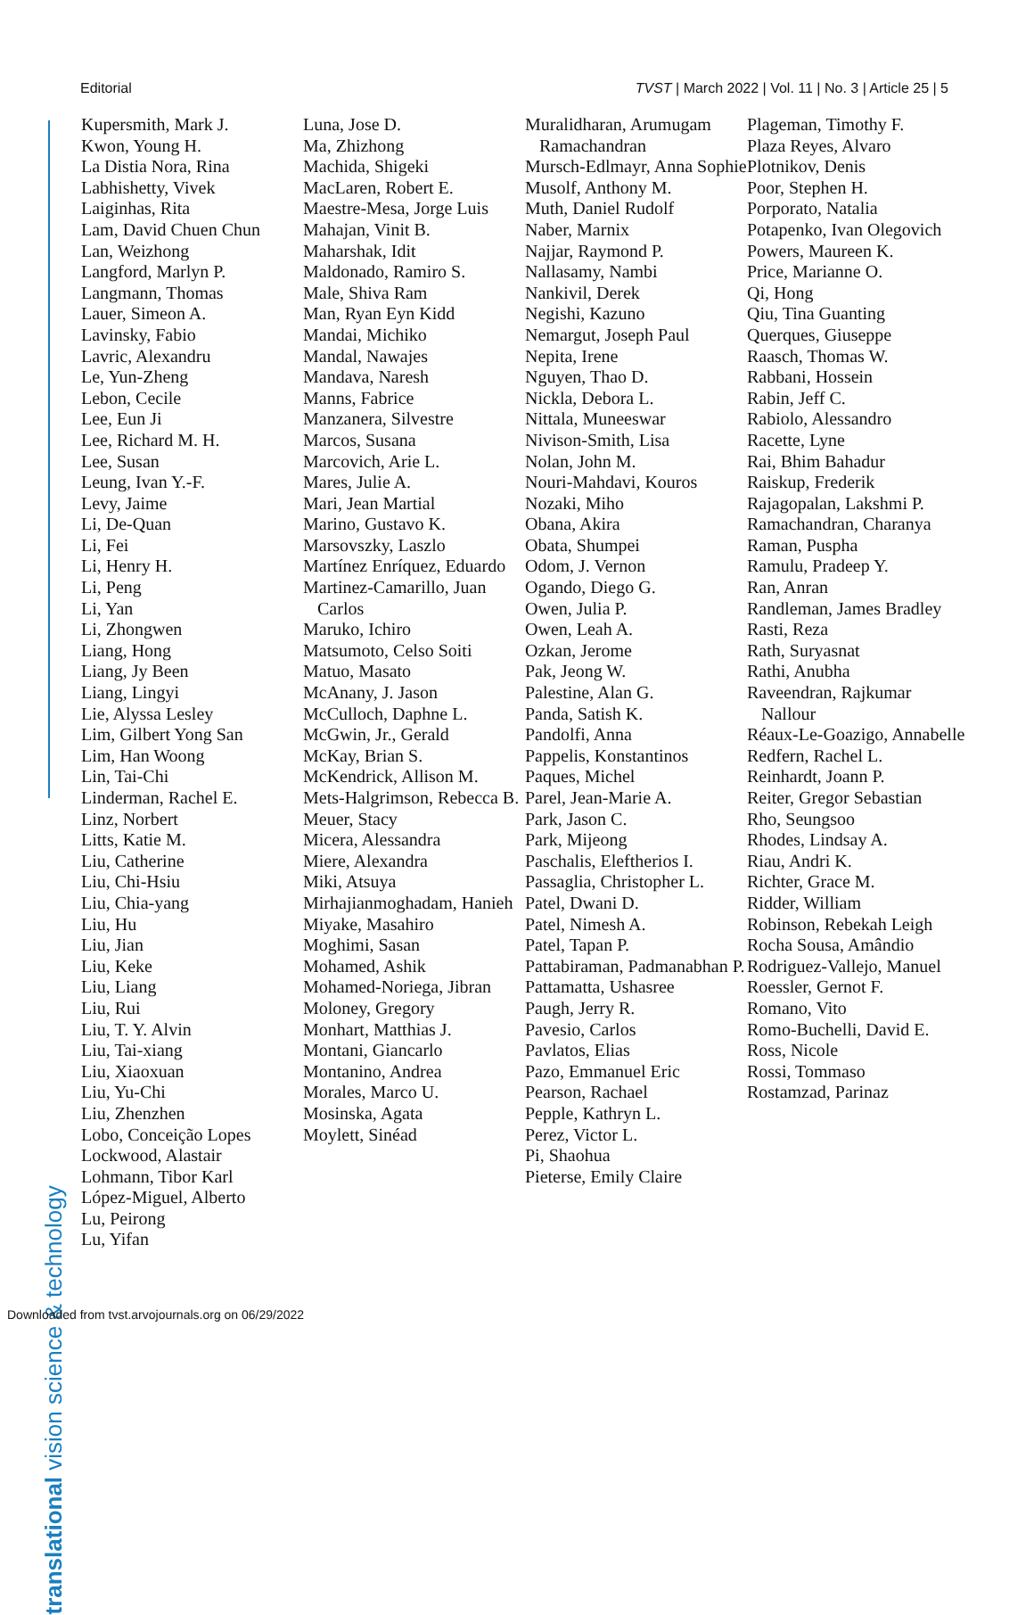Editorial TVST | March 2022 | Vol. 11 | No. 3 | Article 25 | 5
translational vision science & technology
Kupersmith, Mark J.
Kwon, Young H.
La Distia Nora, Rina
Labhishetty, Vivek
Laiginhas, Rita
Lam, David Chuen Chun
Lan, Weizhong
Langford, Marlyn P.
Langmann, Thomas
Lauer, Simeon A.
Lavinsky, Fabio
Lavric, Alexandru
Le, Yun-Zheng
Lebon, Cecile
Lee, Eun Ji
Lee, Richard M. H.
Lee, Susan
Leung, Ivan Y.-F.
Levy, Jaime
Li, De-Quan
Li, Fei
Li, Henry H.
Li, Peng
Li, Yan
Li, Zhongwen
Liang, Hong
Liang, Jy Been
Liang, Lingyi
Lie, Alyssa Lesley
Lim, Gilbert Yong San
Lim, Han Woong
Lin, Tai-Chi
Linderman, Rachel E.
Linz, Norbert
Litts, Katie M.
Liu, Catherine
Liu, Chi-Hsiu
Liu, Chia-yang
Liu, Hu
Liu, Jian
Liu, Keke
Liu, Liang
Liu, Rui
Liu, T. Y. Alvin
Liu, Tai-xiang
Liu, Xiaoxuan
Liu, Yu-Chi
Liu, Zhenzhen
Lobo, Conceição Lopes
Lockwood, Alastair
Lohmann, Tibor Karl
López-Miguel, Alberto
Lu, Peirong
Lu, Yifan
Luna, Jose D.
Ma, Zhizhong
Machida, Shigeki
MacLaren, Robert E.
Maestre-Mesa, Jorge Luis
Mahajan, Vinit B.
Maharshak, Idit
Maldonado, Ramiro S.
Male, Shiva Ram
Man, Ryan Eyn Kidd
Mandai, Michiko
Mandal, Nawajes
Mandava, Naresh
Manns, Fabrice
Manzanera, Silvestre
Marcos, Susana
Marcovich, Arie L.
Mares, Julie A.
Mari, Jean Martial
Marino, Gustavo K.
Marsovszky, Laszlo
Martínez Enríquez, Eduardo
Martinez-Camarillo, Juan Carlos
Maruko, Ichiro
Matsumoto, Celso Soiti
Matuo, Masato
McAnany, J. Jason
McCulloch, Daphne L.
McGwin, Jr., Gerald
McKay, Brian S.
McKendrick, Allison M.
Mets-Halgrimson, Rebecca B.
Meuer, Stacy
Micera, Alessandra
Miere, Alexandra
Miki, Atsuya
Mirhajianmoghadam, Hanieh
Miyake, Masahiro
Moghimi, Sasan
Mohamed, Ashik
Mohamed-Noriega, Jibran
Moloney, Gregory
Monhart, Matthias J.
Montani, Giancarlo
Montanino, Andrea
Morales, Marco U.
Mosinska, Agata
Moylett, Sinéad
Muralidharan, Arumugam Ramachandran
Mursch-Edlmayr, Anna Sophie
Musolf, Anthony M.
Muth, Daniel Rudolf
Naber, Marnix
Najjar, Raymond P.
Nallasamy, Nambi
Nankivil, Derek
Negishi, Kazuno
Nemargut, Joseph Paul
Nepita, Irene
Nguyen, Thao D.
Nickla, Debora L.
Nittala, Muneeswar
Nivison-Smith, Lisa
Nolan, John M.
Nouri-Mahdavi, Kouros
Nozaki, Miho
Obana, Akira
Obata, Shumpei
Odom, J. Vernon
Ogando, Diego G.
Owen, Julia P.
Owen, Leah A.
Ozkan, Jerome
Pak, Jeong W.
Palestine, Alan G.
Panda, Satish K.
Pandolfi, Anna
Pappelis, Konstantinos
Paques, Michel
Parel, Jean-Marie A.
Park, Jason C.
Park, Mijeong
Paschalis, Eleftherios I.
Passaglia, Christopher L.
Patel, Dwani D.
Patel, Nimesh A.
Patel, Tapan P.
Pattabiraman, Padmanabhan P.
Pattamatta, Ushasree
Paugh, Jerry R.
Pavesio, Carlos
Pavlatos, Elias
Pazo, Emmanuel Eric
Pearson, Rachael
Pepple, Kathryn L.
Perez, Victor L.
Pi, Shaohua
Pieterse, Emily Claire
Plageman, Timothy F.
Plaza Reyes, Alvaro
Plotnikov, Denis
Poor, Stephen H.
Porporato, Natalia
Potapenko, Ivan Olegovich
Powers, Maureen K.
Price, Marianne O.
Qi, Hong
Qiu, Tina Guanting
Querques, Giuseppe
Raasch, Thomas W.
Rabbani, Hossein
Rabin, Jeff C.
Rabiolo, Alessandro
Racette, Lyne
Rai, Bhim Bahadur
Raiskup, Frederik
Rajagopalan, Lakshmi P.
Ramachandran, Charanya
Raman, Puspha
Ramulu, Pradeep Y.
Ran, Anran
Randleman, James Bradley
Rasti, Reza
Rath, Suryasnat
Rathi, Anubha
Raveendran, Rajkumar Nallour
Réaux-Le-Goazigo, Annabelle
Redfern, Rachel L.
Reinhardt, Joann P.
Reiter, Gregor Sebastian
Rho, Seungsoo
Rhodes, Lindsay A.
Riau, Andri K.
Richter, Grace M.
Ridder, William
Robinson, Rebekah Leigh
Rocha Sousa, Amândio
Rodriguez-Vallejo, Manuel
Roessler, Gernot F.
Romano, Vito
Romo-Buchelli, David E.
Ross, Nicole
Rossi, Tommaso
Rostamzad, Parinaz
Downloaded from tvst.arvojournals.org on 06/29/2022